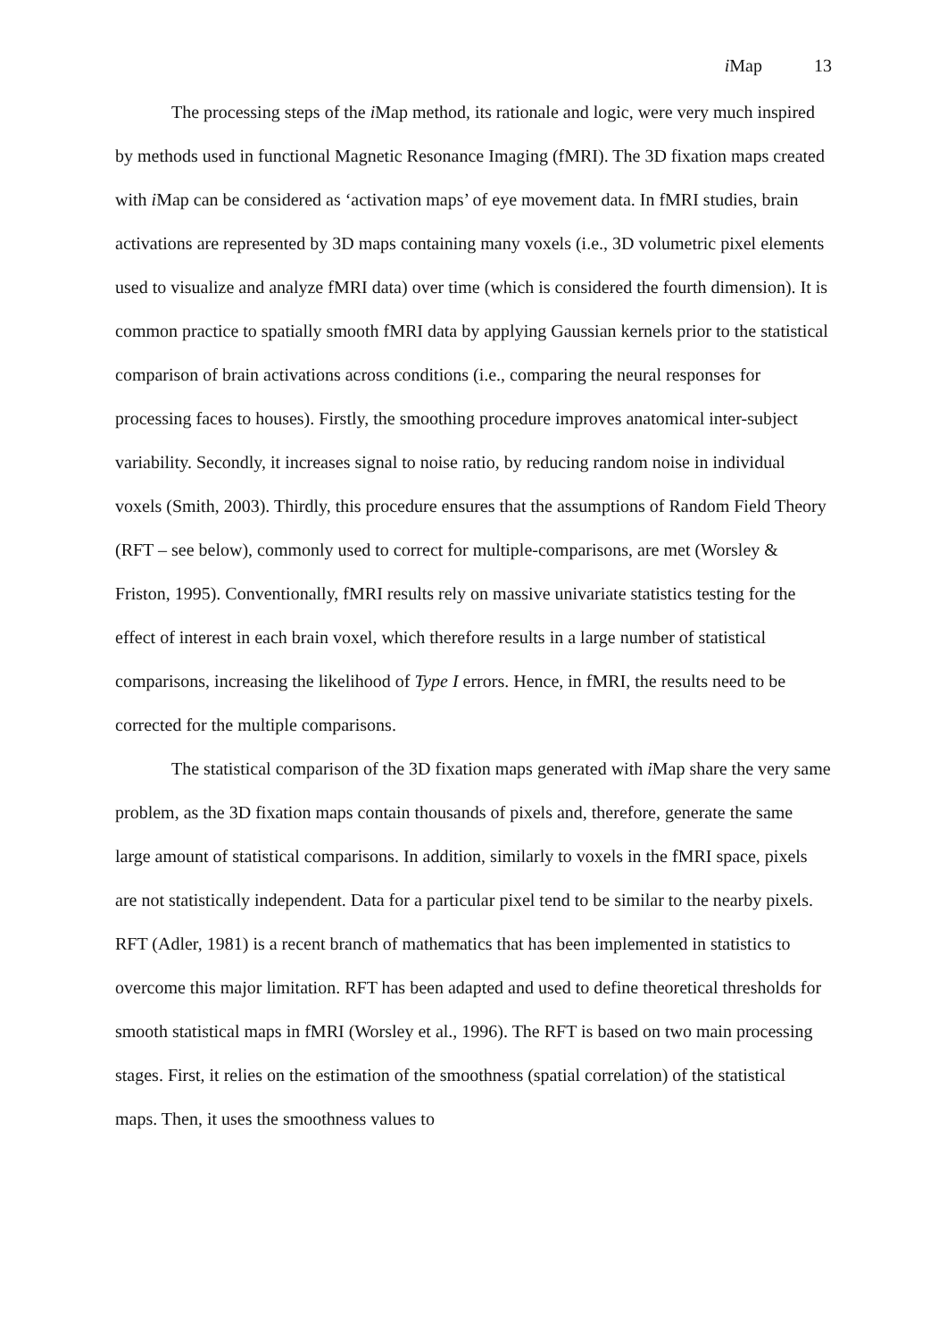i Map 13
The processing steps of the i Map method, its rationale and logic, were very much inspired by methods used in functional Magnetic Resonance Imaging (fMRI). The 3D fixation maps created with i Map can be considered as ‘activation maps’ of eye movement data. In fMRI studies, brain activations are represented by 3D maps containing many voxels (i.e., 3D volumetric pixel elements used to visualize and analyze fMRI data) over time (which is considered the fourth dimension). It is common practice to spatially smooth fMRI data by applying Gaussian kernels prior to the statistical comparison of brain activations across conditions (i.e., comparing the neural responses for processing faces to houses). Firstly, the smoothing procedure improves anatomical inter-subject variability. Secondly, it increases signal to noise ratio, by reducing random noise in individual voxels (Smith, 2003). Thirdly, this procedure ensures that the assumptions of Random Field Theory (RFT – see below), commonly used to correct for multiple-comparisons, are met (Worsley & Friston, 1995). Conventionally, fMRI results rely on massive univariate statistics testing for the effect of interest in each brain voxel, which therefore results in a large number of statistical comparisons, increasing the likelihood of Type I errors. Hence, in fMRI, the results need to be corrected for the multiple comparisons.
The statistical comparison of the 3D fixation maps generated with i Map share the very same problem, as the 3D fixation maps contain thousands of pixels and, therefore, generate the same large amount of statistical comparisons. In addition, similarly to voxels in the fMRI space, pixels are not statistically independent. Data for a particular pixel tend to be similar to the nearby pixels. RFT (Adler, 1981) is a recent branch of mathematics that has been implemented in statistics to overcome this major limitation. RFT has been adapted and used to define theoretical thresholds for smooth statistical maps in fMRI (Worsley et al., 1996). The RFT is based on two main processing stages. First, it relies on the estimation of the smoothness (spatial correlation) of the statistical maps. Then, it uses the smoothness values to